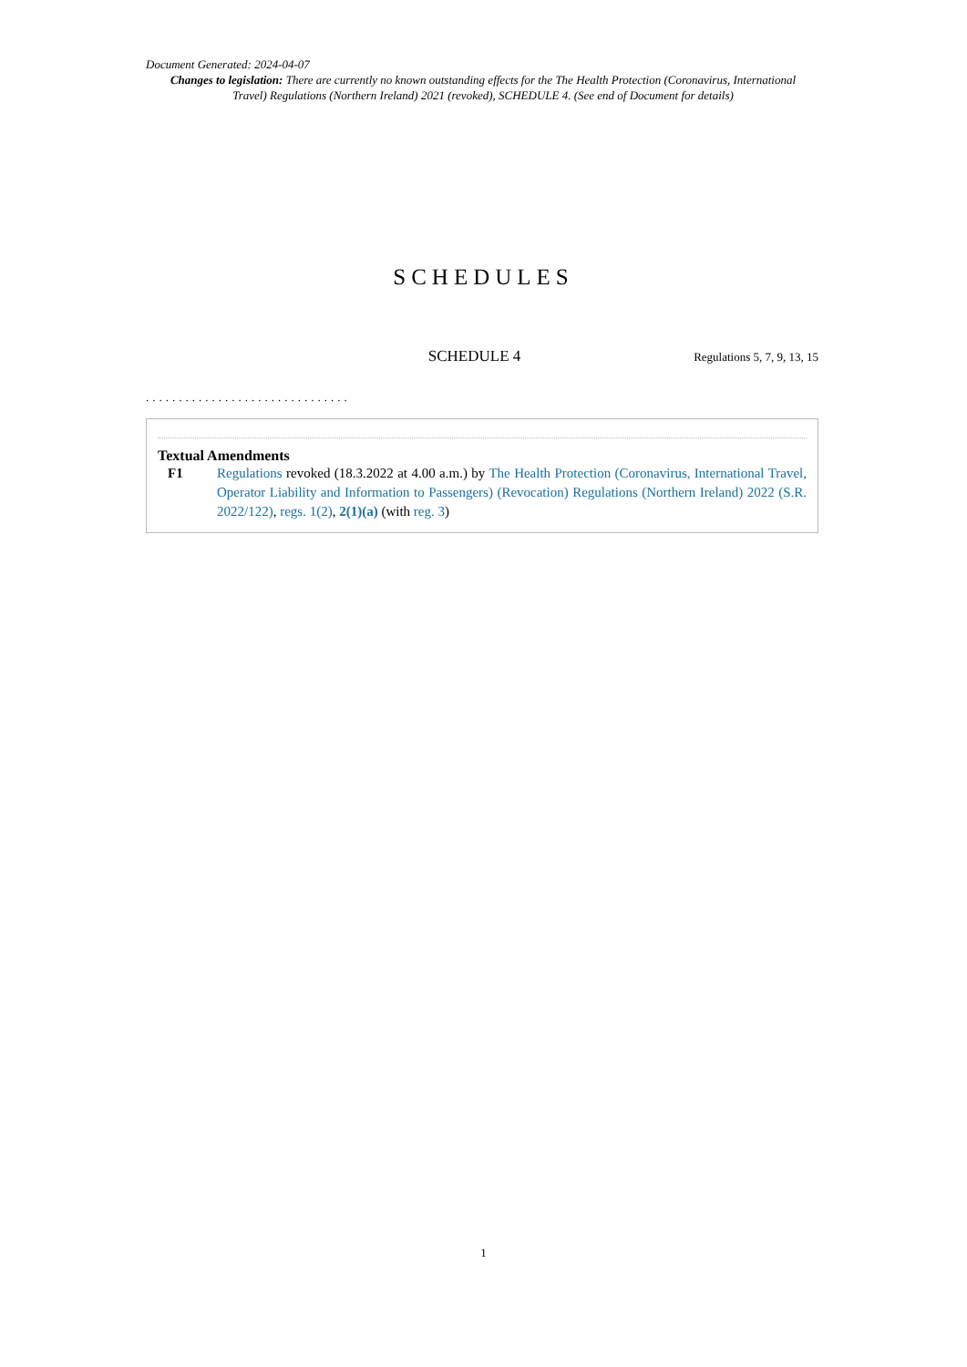Document Generated: 2024-04-07
Changes to legislation: There are currently no known outstanding effects for the The Health Protection (Coronavirus, International Travel) Regulations (Northern Ireland) 2021 (revoked), SCHEDULE 4. (See end of Document for details)
SCHEDULES
SCHEDULE 4
Regulations 5, 7, 9, 13, 15
...............................
Textual Amendments
F1 Regulations revoked (18.3.2022 at 4.00 a.m.) by The Health Protection (Coronavirus, International Travel, Operator Liability and Information to Passengers) (Revocation) Regulations (Northern Ireland) 2022 (S.R. 2022/122), regs. 1(2), 2(1)(a) (with reg. 3)
1